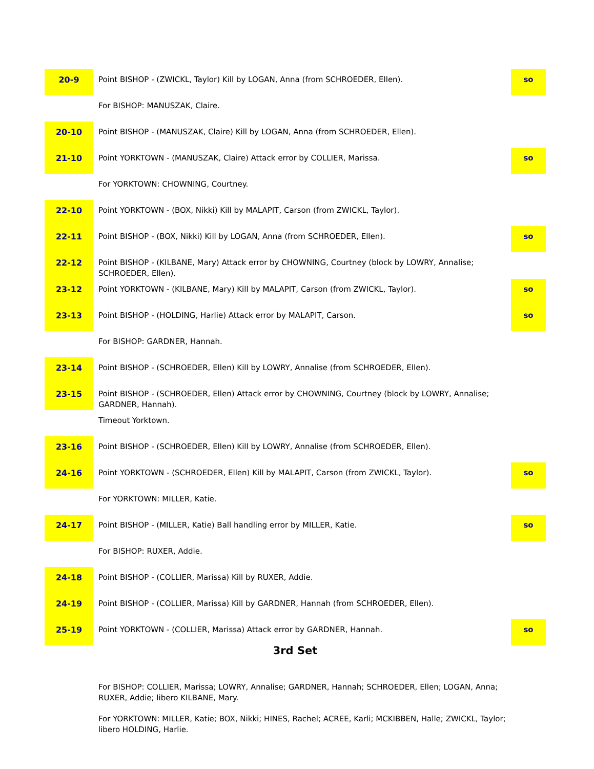| 20-9 | Point BISHOP - (ZWICKL, Taylor) Kill by LOGAN, Anna (from SCHROEDER, Ellen). | so |
| | For BISHOP: MANUSZAK, Claire. | |
| 20-10 | Point BISHOP - (MANUSZAK, Claire) Kill by LOGAN, Anna (from SCHROEDER, Ellen). | |
| 21-10 | Point YORKTOWN - (MANUSZAK, Claire) Attack error by COLLIER, Marissa. | so |
| | For YORKTOWN: CHOWNING, Courtney. | |
| 22-10 | Point YORKTOWN - (BOX, Nikki) Kill by MALAPIT, Carson (from ZWICKL, Taylor). | |
| 22-11 | Point BISHOP - (BOX, Nikki) Kill by LOGAN, Anna (from SCHROEDER, Ellen). | so |
| 22-12 | Point BISHOP - (KILBANE, Mary) Attack error by CHOWNING, Courtney (block by LOWRY, Annalise; SCHROEDER, Ellen). | |
| 23-12 | Point YORKTOWN - (KILBANE, Mary) Kill by MALAPIT, Carson (from ZWICKL, Taylor). | so |
| 23-13 | Point BISHOP - (HOLDING, Harlie) Attack error by MALAPIT, Carson. | so |
| | For BISHOP: GARDNER, Hannah. | |
| 23-14 | Point BISHOP - (SCHROEDER, Ellen) Kill by LOWRY, Annalise (from SCHROEDER, Ellen). | |
| 23-15 | Point BISHOP - (SCHROEDER, Ellen) Attack error by CHOWNING, Courtney (block by LOWRY, Annalise; GARDNER, Hannah). | |
| | Timeout Yorktown. | |
| 23-16 | Point BISHOP - (SCHROEDER, Ellen) Kill by LOWRY, Annalise (from SCHROEDER, Ellen). | |
| 24-16 | Point YORKTOWN - (SCHROEDER, Ellen) Kill by MALAPIT, Carson (from ZWICKL, Taylor). | so |
| | For YORKTOWN: MILLER, Katie. | |
| 24-17 | Point BISHOP - (MILLER, Katie) Ball handling error by MILLER, Katie. | so |
| | For BISHOP: RUXER, Addie. | |
| 24-18 | Point BISHOP - (COLLIER, Marissa) Kill by RUXER, Addie. | |
| 24-19 | Point BISHOP - (COLLIER, Marissa) Kill by GARDNER, Hannah (from SCHROEDER, Ellen). | |
| 25-19 | Point YORKTOWN - (COLLIER, Marissa) Attack error by GARDNER, Hannah. | so |
| 3rd Set | | |
| | For BISHOP: COLLIER, Marissa; LOWRY, Annalise; GARDNER, Hannah; SCHROEDER, Ellen; LOGAN, Anna; RUXER, Addie; libero KILBANE, Mary. | |
| | For YORKTOWN: MILLER, Katie; BOX, Nikki; HINES, Rachel; ACREE, Karli; MCKIBBEN, Halle; ZWICKL, Taylor; libero HOLDING, Harlie. | |